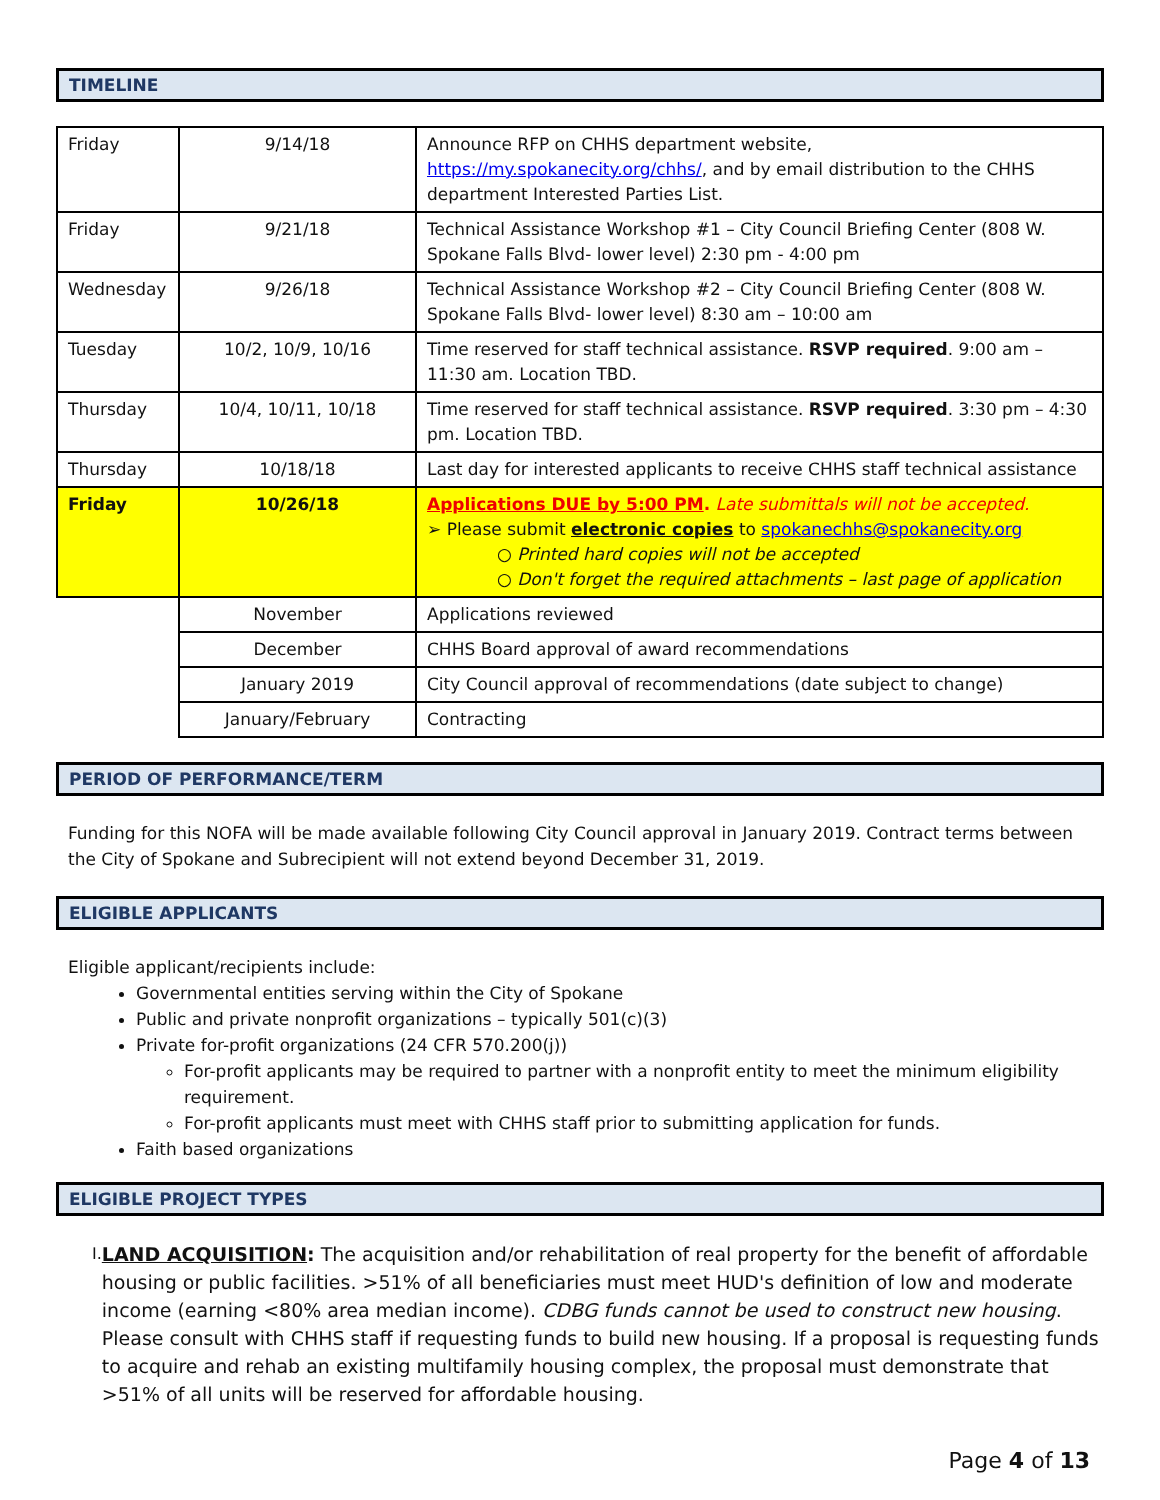TIMELINE
| Friday | 9/14/18 | Announce RFP on CHHS department website, https://my.spokanecity.org/chhs/ , and by email distribution to the CHHS department Interested Parties List. |
| Friday | 9/21/18 | Technical Assistance Workshop #1 – City Council Briefing Center (808 W. Spokane Falls Blvd- lower level) 2:30 pm - 4:00 pm |
| Wednesday | 9/26/18 | Technical Assistance Workshop #2 – City Council Briefing Center (808 W. Spokane Falls Blvd- lower level) 8:30 am – 10:00 am |
| Tuesday | 10/2, 10/9, 10/16 | Time reserved for staff technical assistance. RSVP required . 9:00 am – 11:30 am. Location TBD. |
| Thursday | 10/4, 10/11, 10/18 | Time reserved for staff technical assistance. RSVP required . 3:30 pm – 4:30 pm. Location TBD. |
| Thursday | 10/18/18 | Last day for interested applicants to receive CHHS staff technical assistance |
| Friday | 10/26/18 | Applications DUE by 5:00 PM . Late submittals will not be accepted. ➢ Please submit electronic copies to spokanechhs@spokanecity.org ○ Printed hard copies will not be accepted ○ Don't forget the required attachments – last page of application |
| | November | Applications reviewed |
| | December | CHHS Board approval of award recommendations |
| | January 2019 | City Council approval of recommendations (date subject to change) |
| | January/February | Contracting |
PERIOD OF PERFORMANCE/TERM
Funding for this NOFA will be made available following City Council approval in January 2019. Contract terms between the City of Spokane and Subrecipient will not extend beyond December 31, 2019.
ELIGIBLE APPLICANTS
Eligible applicant/recipients include:
Governmental entities serving within the City of Spokane
Public and private nonprofit organizations – typically 501(c)(3)
Private for-profit organizations (24 CFR 570.200(j))
For-profit applicants may be required to partner with a nonprofit entity to meet the minimum eligibility requirement.
For-profit applicants must meet with CHHS staff prior to submitting application for funds.
Faith based organizations
ELIGIBLE PROJECT TYPES
I.
LAND ACQUISITION: The acquisition and/or rehabilitation of real property for the benefit of affordable housing or public facilities. >51% of all beneficiaries must meet HUD's definition of low and moderate income (earning <80% area median income). CDBG funds cannot be used to construct new housing. Please consult with CHHS staff if requesting funds to build new housing. If a proposal is requesting funds to acquire and rehab an existing multifamily housing complex, the proposal must demonstrate that >51% of all units will be reserved for affordable housing.
Page 4 of 13